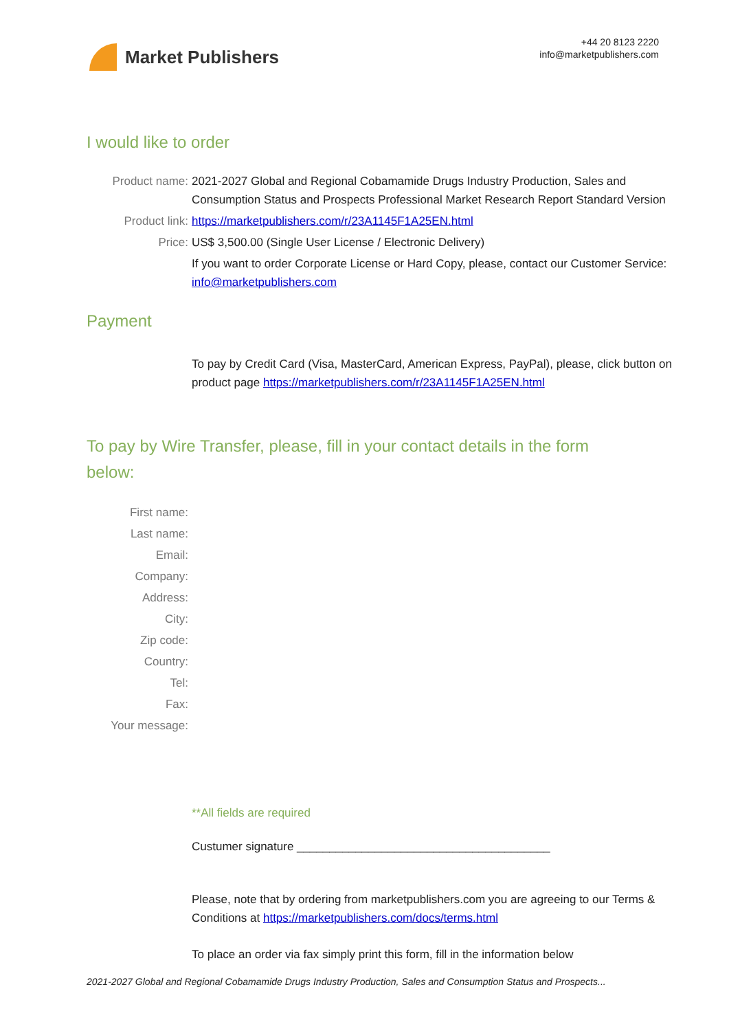Market Publishers
+44 20 8123 2220
info@marketpublishers.com
I would like to order
Product name: 2021-2027 Global and Regional Cobamamide Drugs Industry Production, Sales and Consumption Status and Prospects Professional Market Research Report Standard Version
Product link: https://marketpublishers.com/r/23A1145F1A25EN.html
Price: US$ 3,500.00 (Single User License / Electronic Delivery)
If you want to order Corporate License or Hard Copy, please, contact our Customer Service:
info@marketpublishers.com
Payment
To pay by Credit Card (Visa, MasterCard, American Express, PayPal), please, click button on product page https://marketpublishers.com/r/23A1145F1A25EN.html
To pay by Wire Transfer, please, fill in your contact details in the form below:
First name:
Last name:
Email:
Company:
Address:
City:
Zip code:
Country:
Tel:
Fax:
Your message:
**All fields are required
Custumer signature _______________________________________
Please, note that by ordering from marketpublishers.com you are agreeing to our Terms & Conditions at https://marketpublishers.com/docs/terms.html
To place an order via fax simply print this form, fill in the information below
2021-2027 Global and Regional Cobamamide Drugs Industry Production, Sales and Consumption Status and Prospects...